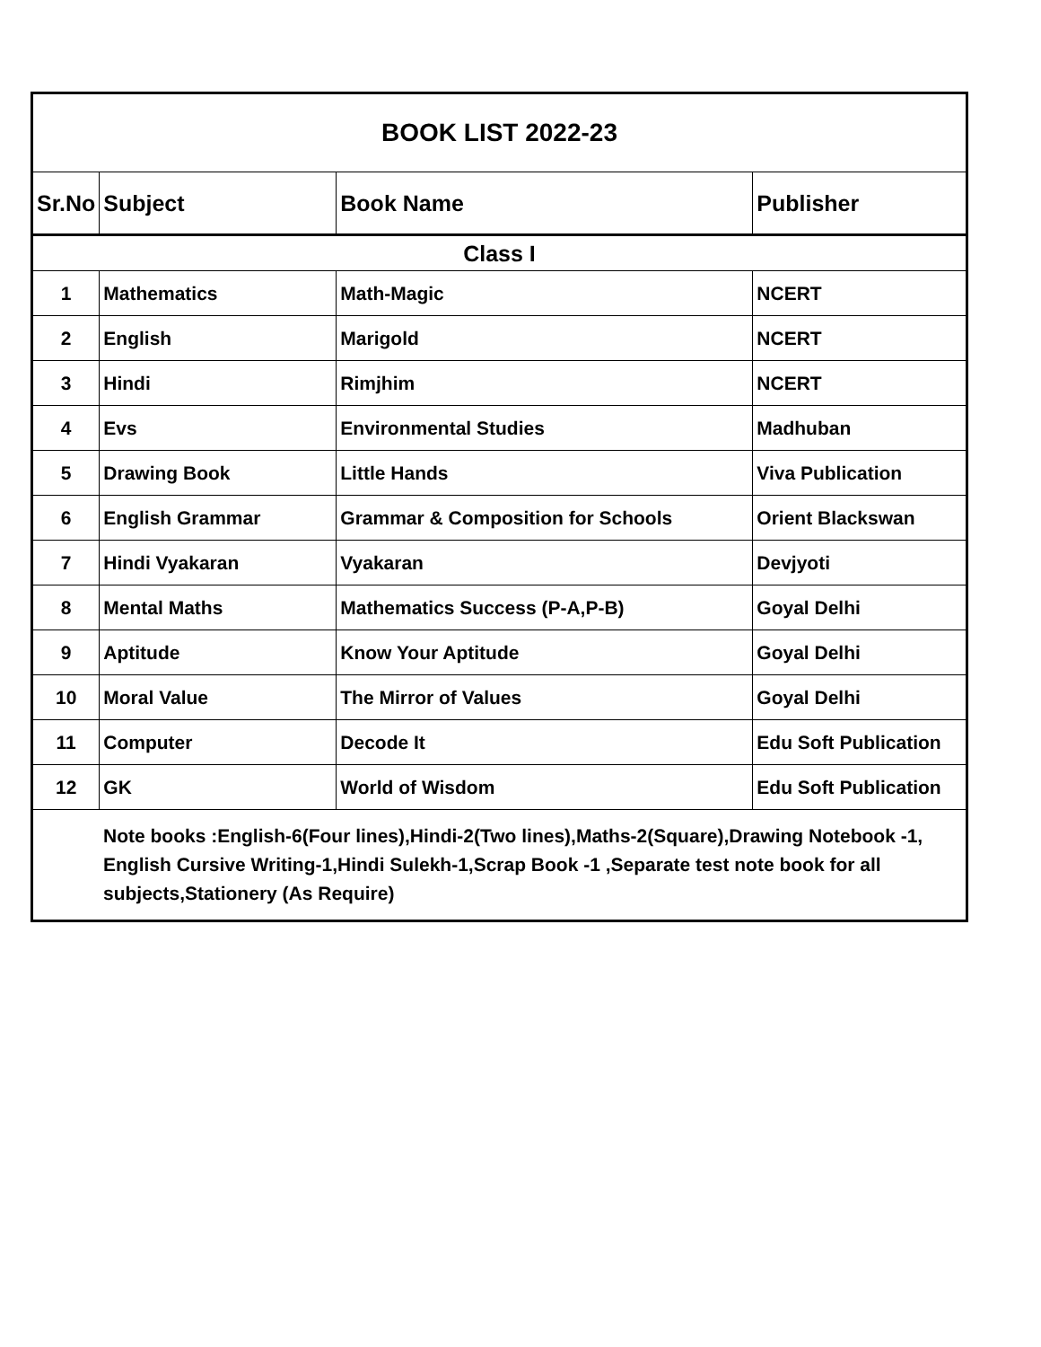| BOOK LIST 2022-23 | | | |
| --- | --- | --- | --- |
| Sr.No | Subject | Book Name | Publisher |
| Class I | | | |
| 1 | Mathematics | Math-Magic | NCERT |
| 2 | English | Marigold | NCERT |
| 3 | Hindi | Rimjhim | NCERT |
| 4 | Evs | Environmental Studies | Madhuban |
| 5 | Drawing Book | Little Hands | Viva Publication |
| 6 | English Grammar | Grammar & Composition for Schools | Orient Blackswan |
| 7 | Hindi Vyakaran | Vyakaran | Devjyoti |
| 8 | Mental Maths | Mathematics Success (P-A,P-B) | Goyal Delhi |
| 9 | Aptitude | Know Your Aptitude | Goyal Delhi |
| 10 | Moral Value | The Mirror of Values | Goyal Delhi |
| 11 | Computer | Decode It | Edu Soft Publication |
| 12 | GK | World of Wisdom | Edu Soft Publication |
| Note books :English-6(Four lines),Hindi-2(Two lines),Maths-2(Square),Drawing Notebook -1, English Cursive Writing-1,Hindi Sulekh-1,Scrap Book -1 ,Separate test note book for all subjects,Stationery (As Require) | | | |